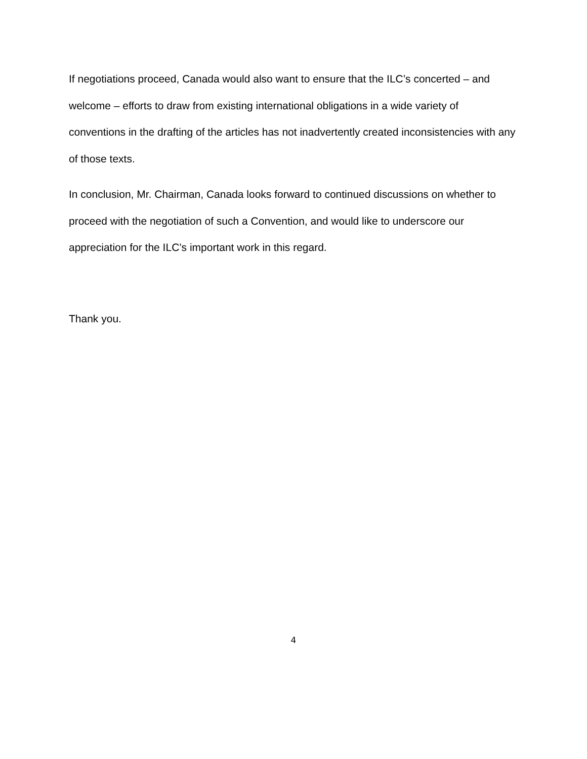If negotiations proceed, Canada would also want to ensure that the ILC’s concerted – and welcome – efforts to draw from existing international obligations in a wide variety of conventions in the drafting of the articles has not inadvertently created inconsistencies with any of those texts.
In conclusion, Mr. Chairman, Canada looks forward to continued discussions on whether to proceed with the negotiation of such a Convention, and would like to underscore our appreciation for the ILC’s important work in this regard.
Thank you.
4